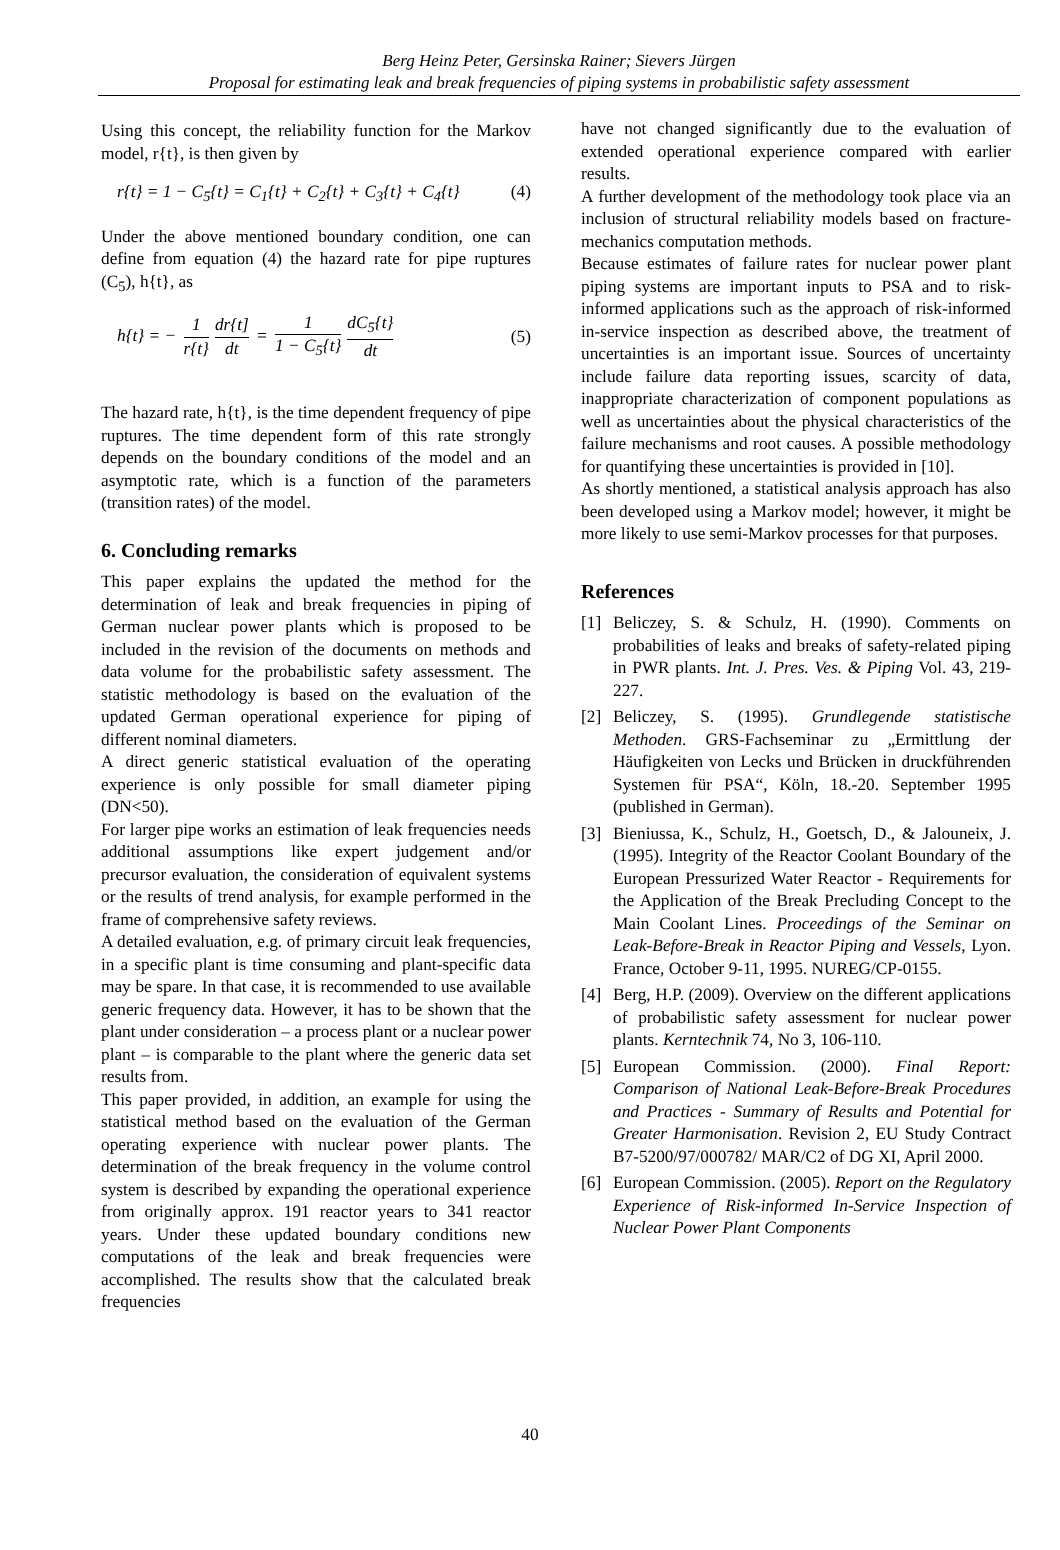Berg Heinz Peter, Gersinska Rainer; Sievers Jürgen
Proposal for estimating leak and break frequencies of piping systems in probabilistic safety assessment
Using this concept, the reliability function for the Markov model, r{t}, is then given by
r{t} = 1 − C<sub>5</sub>{t} = C<sub>1</sub>{t} + C<sub>2</sub>{t} + C<sub>3</sub>{t} + C<sub>4</sub>{t} (4)
Under the above mentioned boundary condition, one can define from equation (4) the hazard rate for pipe ruptures (C<sub>5</sub>), h{t}, as
h{t} = − 1 r{t} dr{t] dt = 1 1 − C<sub>5</sub>{t} dC<sub>5</sub>{t} dt (5)
The hazard rate, h{t}, is the time dependent frequency of pipe ruptures. The time dependent form of this rate strongly depends on the boundary conditions of the model and an asymptotic rate, which is a function of the parameters (transition rates) of the model.
6. Concluding remarks
This paper explains the updated the method for the determination of leak and break frequencies in piping of German nuclear power plants which is proposed to be included in the revision of the documents on methods and data volume for the probabilistic safety assessment. The statistic methodology is based on the evaluation of the updated German operational experience for piping of different nominal diameters.
A direct generic statistical evaluation of the operating experience is only possible for small diameter piping (DN<50).
For larger pipe works an estimation of leak frequencies needs additional assumptions like expert judgement and/or precursor evaluation, the consideration of equivalent systems or the results of trend analysis, for example performed in the frame of comprehensive safety reviews.
A detailed evaluation, e.g. of primary circuit leak frequencies, in a specific plant is time consuming and plant-specific data may be spare. In that case, it is recommended to use available generic frequency data. However, it has to be shown that the plant under consideration – a process plant or a nuclear power plant – is comparable to the plant where the generic data set results from.
This paper provided, in addition, an example for using the statistical method based on the evaluation of the German operating experience with nuclear power plants. The determination of the break frequency in the volume control system is described by expanding the operational experience from originally approx. 191 reactor years to 341 reactor years. Under these updated boundary conditions new computations of the leak and break frequencies were accomplished. The results show that the calculated break frequencies
have not changed significantly due to the evaluation of extended operational experience compared with earlier results.
A further development of the methodology took place via an inclusion of structural reliability models based on fracture-mechanics computation methods.
Because estimates of failure rates for nuclear power plant piping systems are important inputs to PSA and to risk-informed applications such as the approach of risk-informed in-service inspection as described above, the treatment of uncertainties is an important issue. Sources of uncertainty include failure data reporting issues, scarcity of data, inappropriate characterization of component populations as well as uncertainties about the physical characteristics of the failure mechanisms and root causes. A possible methodology for quantifying these uncertainties is provided in [10].
As shortly mentioned, a statistical analysis approach has also been developed using a Markov model; however, it might be more likely to use semi-Markov processes for that purposes.
References
[1] Beliczey, S. & Schulz, H. (1990). Comments on probabilities of leaks and breaks of safety-related piping in PWR plants. Int. J. Pres. Ves. & Piping Vol. 43, 219-227.
[2] Beliczey, S. (1995). Grundlegende statistische Methoden. GRS-Fachseminar zu „Ermittlung der Häufigkeiten von Lecks und Brücken in druckführenden Systemen für PSA“, Köln, 18.-20. September 1995 (published in German).
[3] Bieniussa, K., Schulz, H., Goetsch, D., & Jalouneix, J. (1995). Integrity of the Reactor Coolant Boundary of the European Pressurized Water Reactor - Requirements for the Application of the Break Precluding Concept to the Main Coolant Lines. Proceedings of the Seminar on Leak-Before-Break in Reactor Piping and Vessels, Lyon. France, October 9-11, 1995. NUREG/CP-0155.
[4] Berg, H.P. (2009). Overview on the different applications of probabilistic safety assessment for nuclear power plants. Kerntechnik 74, No 3, 106-110.
[5] European Commission. (2000). Final Report: Comparison of National Leak-Before-Break Procedures and Practices - Summary of Results and Potential for Greater Harmonisation. Revision 2, EU Study Contract B7-5200/97/000782/ MAR/C2 of DG XI, April 2000.
[6] European Commission. (2005). Report on the Regulatory Experience of Risk-informed In-Service Inspection of Nuclear Power Plant Components
40